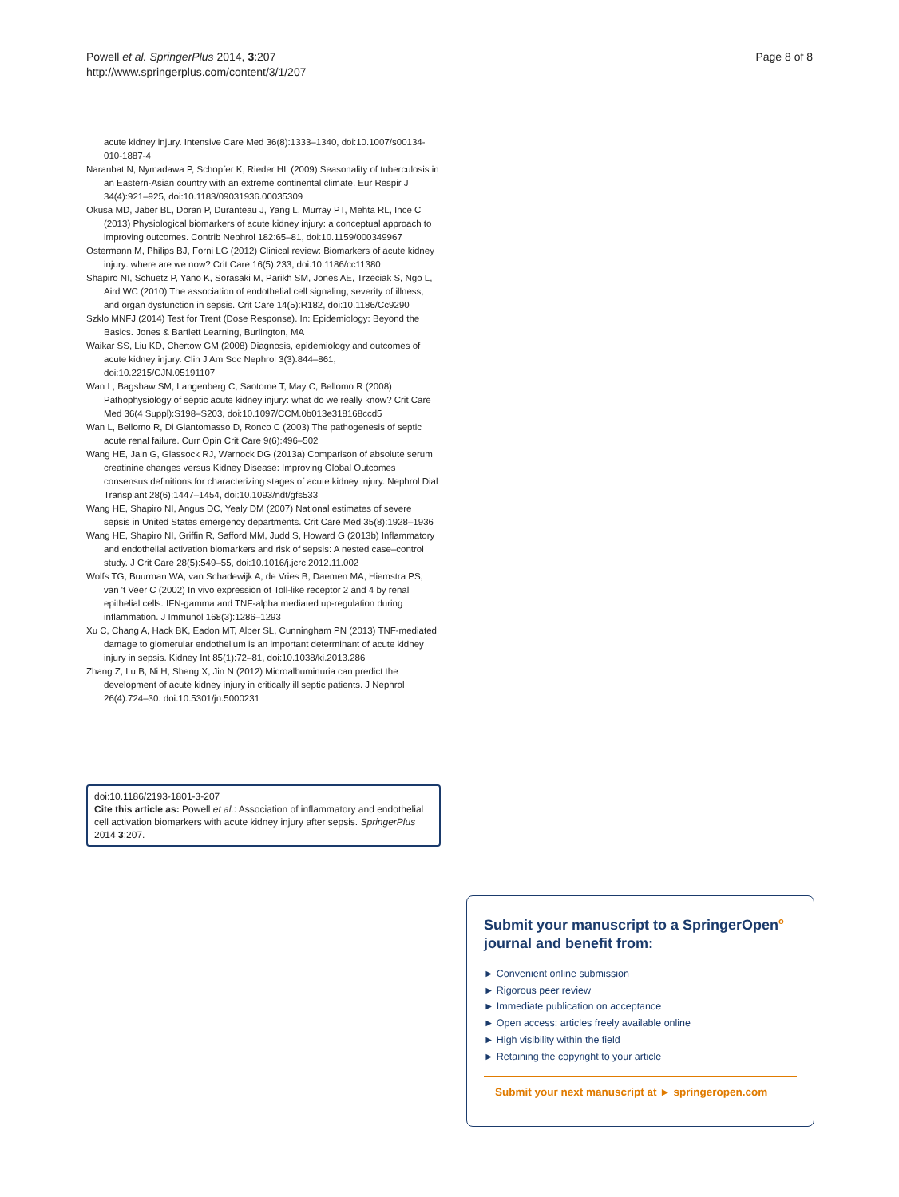Powell et al. SpringerPlus 2014, 3:207
http://www.springerplus.com/content/3/1/207
Page 8 of 8
acute kidney injury. Intensive Care Med 36(8):1333–1340, doi:10.1007/s00134-010-1887-4
Naranbat N, Nymadawa P, Schopfer K, Rieder HL (2009) Seasonality of tuberculosis in an Eastern-Asian country with an extreme continental climate. Eur Respir J 34(4):921–925, doi:10.1183/09031936.00035309
Okusa MD, Jaber BL, Doran P, Duranteau J, Yang L, Murray PT, Mehta RL, Ince C (2013) Physiological biomarkers of acute kidney injury: a conceptual approach to improving outcomes. Contrib Nephrol 182:65–81, doi:10.1159/000349967
Ostermann M, Philips BJ, Forni LG (2012) Clinical review: Biomarkers of acute kidney injury: where are we now? Crit Care 16(5):233, doi:10.1186/cc11380
Shapiro NI, Schuetz P, Yano K, Sorasaki M, Parikh SM, Jones AE, Trzeciak S, Ngo L, Aird WC (2010) The association of endothelial cell signaling, severity of illness, and organ dysfunction in sepsis. Crit Care 14(5):R182, doi:10.1186/Cc9290
Szklo MNFJ (2014) Test for Trent (Dose Response). In: Epidemiology: Beyond the Basics. Jones & Bartlett Learning, Burlington, MA
Waikar SS, Liu KD, Chertow GM (2008) Diagnosis, epidemiology and outcomes of acute kidney injury. Clin J Am Soc Nephrol 3(3):844–861, doi:10.2215/CJN.05191107
Wan L, Bagshaw SM, Langenberg C, Saotome T, May C, Bellomo R (2008) Pathophysiology of septic acute kidney injury: what do we really know? Crit Care Med 36(4 Suppl):S198–S203, doi:10.1097/CCM.0b013e318168ccd5
Wan L, Bellomo R, Di Giantomasso D, Ronco C (2003) The pathogenesis of septic acute renal failure. Curr Opin Crit Care 9(6):496–502
Wang HE, Jain G, Glassock RJ, Warnock DG (2013a) Comparison of absolute serum creatinine changes versus Kidney Disease: Improving Global Outcomes consensus definitions for characterizing stages of acute kidney injury. Nephrol Dial Transplant 28(6):1447–1454, doi:10.1093/ndt/gfs533
Wang HE, Shapiro NI, Angus DC, Yealy DM (2007) National estimates of severe sepsis in United States emergency departments. Crit Care Med 35(8):1928–1936
Wang HE, Shapiro NI, Griffin R, Safford MM, Judd S, Howard G (2013b) Inflammatory and endothelial activation biomarkers and risk of sepsis: A nested case–control study. J Crit Care 28(5):549–55, doi:10.1016/j.jcrc.2012.11.002
Wolfs TG, Buurman WA, van Schadewijk A, de Vries B, Daemen MA, Hiemstra PS, van 't Veer C (2002) In vivo expression of Toll-like receptor 2 and 4 by renal epithelial cells: IFN-gamma and TNF-alpha mediated up-regulation during inflammation. J Immunol 168(3):1286–1293
Xu C, Chang A, Hack BK, Eadon MT, Alper SL, Cunningham PN (2013) TNF-mediated damage to glomerular endothelium is an important determinant of acute kidney injury in sepsis. Kidney Int 85(1):72–81, doi:10.1038/ki.2013.286
Zhang Z, Lu B, Ni H, Sheng X, Jin N (2012) Microalbuminuria can predict the development of acute kidney injury in critically ill septic patients. J Nephrol 26(4):724–30. doi:10.5301/jn.5000231
doi:10.1186/2193-1801-3-207
Cite this article as: Powell et al.: Association of inflammatory and endothelial cell activation biomarkers with acute kidney injury after sepsis. SpringerPlus 2014 3:207.
Submit your manuscript to a SpringerOpen<sup>o</sup> journal and benefit from:
► Convenient online submission
► Rigorous peer review
► Immediate publication on acceptance
► Open access: articles freely available online
► High visibility within the field
► Retaining the copyright to your article
Submit your next manuscript at ► springeropen.com